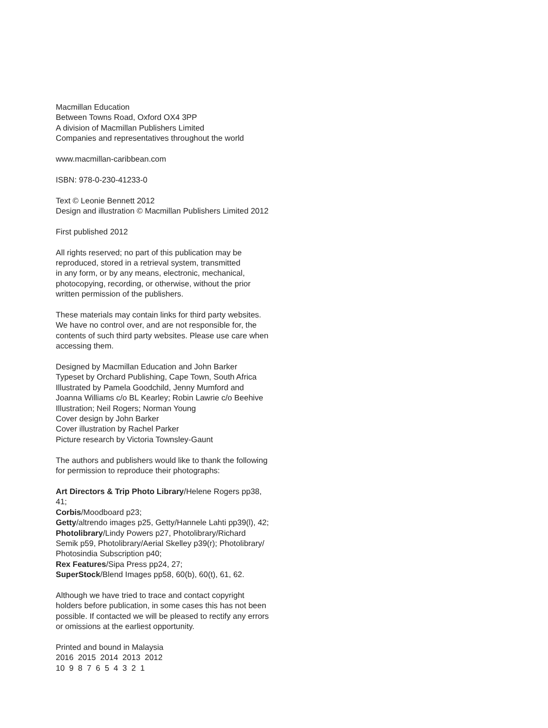Macmillan Education
Between Towns Road, Oxford OX4 3PP
A division of Macmillan Publishers Limited
Companies and representatives throughout the world
www.macmillan-caribbean.com
ISBN: 978-0-230-41233-0
Text © Leonie Bennett 2012
Design and illustration © Macmillan Publishers Limited 2012
First published 2012
All rights reserved; no part of this publication may be
reproduced, stored in a retrieval system, transmitted
in any form, or by any means, electronic, mechanical,
photocopying, recording, or otherwise, without the prior
written permission of the publishers.
These materials may contain links for third party websites.
We have no control over, and are not responsible for, the
contents of such third party websites. Please use care when
accessing them.
Designed by Macmillan Education and John Barker
Typeset by Orchard Publishing, Cape Town, South Africa
Illustrated by Pamela Goodchild, Jenny Mumford and
Joanna Williams c/o BL Kearley; Robin Lawrie c/o Beehive
Illustration; Neil Rogers; Norman Young
Cover design by John Barker
Cover illustration by Rachel Parker
Picture research by Victoria Townsley-Gaunt
The authors and publishers would like to thank the following
for permission to reproduce their photographs:
Art Directors & Trip Photo Library/Helene Rogers pp38,
41;
Corbis/Moodboard p23;
Getty/altrendo images p25, Getty/Hannele Lahti pp39(l), 42;
Photolibrary/Lindy Powers p27, Photolibrary/Richard
Semik p59, Photolibrary/Aerial Skelley p39(r); Photolibrary/
Photosindia Subscription p40;
Rex Features/Sipa Press pp24, 27;
SuperStock/Blend Images pp58, 60(b), 60(t), 61, 62.
Although we have tried to trace and contact copyright
holders before publication, in some cases this has not been
possible. If contacted we will be pleased to rectify any errors
or omissions at the earliest opportunity.
Printed and bound in Malaysia
2016 2015 2014 2013 2012
10 9 8 7 6 5 4 3 2 1